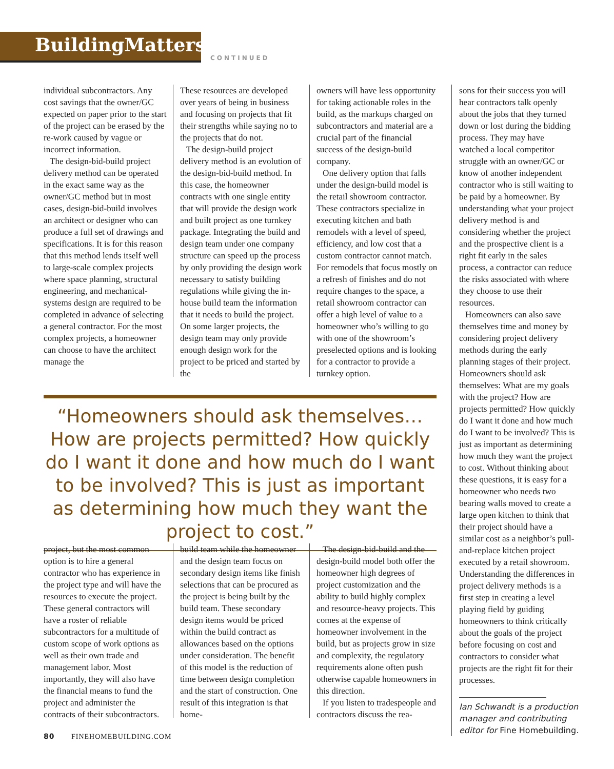BuildingMatters
CONTINUED
individual subcontractors. Any cost savings that the owner/GC expected on paper prior to the start of the project can be erased by the re-work caused by vague or incorrect information.
The design-bid-build project delivery method can be operated in the exact same way as the owner/GC method but in most cases, design-bid-build involves an architect or designer who can produce a full set of drawings and specifications. It is for this reason that this method lends itself well to large-scale complex projects where space planning, structural engineering, and mechanical-systems design are required to be completed in advance of selecting a general contractor. For the most complex projects, a homeowner can choose to have the architect manage the
These resources are developed over years of being in business and focusing on projects that fit their strengths while saying no to the projects that do not.
The design-build project delivery method is an evolution of the design-bid-build method. In this case, the homeowner contracts with one single entity that will provide the design work and built project as one turnkey package. Integrating the build and design team under one company structure can speed up the process by only providing the design work necessary to satisfy building regulations while giving the in-house build team the information that it needs to build the project. On some larger projects, the design team may only provide enough design work for the project to be priced and started by the
owners will have less opportunity for taking actionable roles in the build, as the markups charged on subcontractors and material are a crucial part of the financial success of the design-build company.
One delivery option that falls under the design-build model is the retail showroom contractor. These contractors specialize in executing kitchen and bath remodels with a level of speed, efficiency, and low cost that a custom contractor cannot match. For remodels that focus mostly on a refresh of finishes and do not require changes to the space, a retail showroom contractor can offer a high level of value to a homeowner who’s willing to go with one of the showroom’s preselected options and is looking for a contractor to provide a turnkey option.
“Homeowners should ask themselves… How are projects permitted? How quickly do I want it done and how much do I want to be involved? This is just as important as determining how much they want the project to cost.”
project, but the most common option is to hire a general contractor who has experience in the project type and will have the resources to execute the project. These general contractors will have a roster of reliable subcontractors for a multitude of custom scope of work options as well as their own trade and management labor. Most importantly, they will also have the financial means to fund the project and administer the contracts of their subcontractors.
build team while the homeowner and the design team focus on secondary design items like finish selections that can be procured as the project is being built by the build team. These secondary design items would be priced within the build contract as allowances based on the options under consideration. The benefit of this model is the reduction of time between design completion and the start of construction. One result of this integration is that home-
The design-bid-build and the design-build model both offer the homeowner high degrees of project customization and the ability to build highly complex and resource-heavy projects. This comes at the expense of homeowner involvement in the build, but as projects grow in size and complexity, the regulatory requirements alone often push otherwise capable homeowners in this direction.
If you listen to tradespeople and contractors discuss the rea-
sons for their success you will hear contractors talk openly about the jobs that they turned down or lost during the bidding process. They may have watched a local competitor struggle with an owner/GC or know of another independent contractor who is still waiting to be paid by a homeowner. By understanding what your project delivery method is and considering whether the project and the prospective client is a right fit early in the sales process, a contractor can reduce the risks associated with where they choose to use their resources.
Homeowners can also save themselves time and money by considering project delivery methods during the early planning stages of their project. Homeowners should ask themselves: What are my goals with the project? How are projects permitted? How quickly do I want it done and how much do I want to be involved? This is just as important as determining how much they want the project to cost. Without thinking about these questions, it is easy for a homeowner who needs two bearing walls moved to create a large open kitchen to think that their project should have a similar cost as a neighbor’s pull-and-replace kitchen project executed by a retail showroom. Understanding the differences in project delivery methods is a first step in creating a level playing field by guiding homeowners to think critically about the goals of the project before focusing on cost and contractors to consider what projects are the right fit for their processes.
Ian Schwandt is a production manager and contributing editor for Fine Homebuilding.
80 FINEHOMEBUILDING.COM